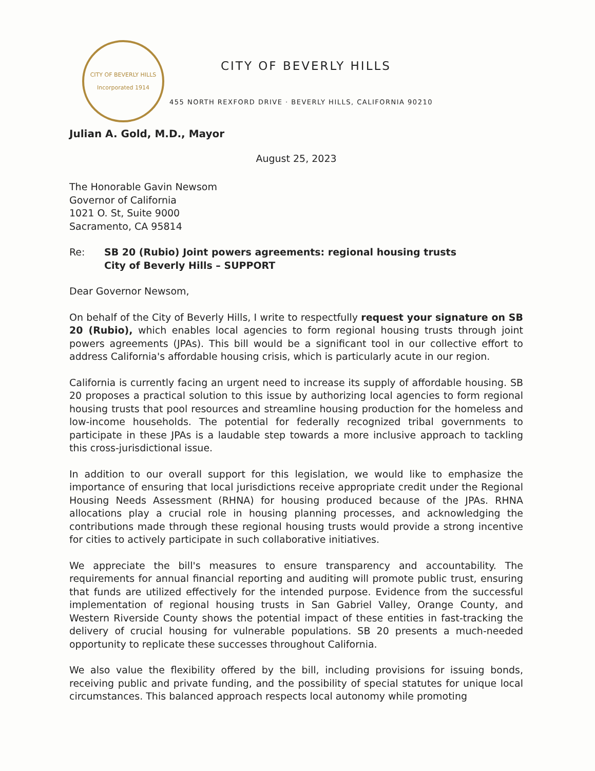CITY OF BEVERLY HILLS
Incorporated 1914
CITY OF BEVERLY HILLS
455 NORTH REXFORD DRIVE · BEVERLY HILLS, CALIFORNIA 90210
Julian A. Gold, M.D., Mayor
August 25, 2023
The Honorable Gavin Newsom
Governor of California
1021 O. St, Suite 9000
Sacramento, CA 95814
Re: SB 20 (Rubio) Joint powers agreements: regional housing trusts
City of Beverly Hills – SUPPORT
Dear Governor Newsom,
On behalf of the City of Beverly Hills, I write to respectfully request your signature on SB 20 (Rubio), which enables local agencies to form regional housing trusts through joint powers agreements (JPAs). This bill would be a significant tool in our collective effort to address California's affordable housing crisis, which is particularly acute in our region.
California is currently facing an urgent need to increase its supply of affordable housing. SB 20 proposes a practical solution to this issue by authorizing local agencies to form regional housing trusts that pool resources and streamline housing production for the homeless and low-income households. The potential for federally recognized tribal governments to participate in these JPAs is a laudable step towards a more inclusive approach to tackling this cross-jurisdictional issue.
In addition to our overall support for this legislation, we would like to emphasize the importance of ensuring that local jurisdictions receive appropriate credit under the Regional Housing Needs Assessment (RHNA) for housing produced because of the JPAs. RHNA allocations play a crucial role in housing planning processes, and acknowledging the contributions made through these regional housing trusts would provide a strong incentive for cities to actively participate in such collaborative initiatives.
We appreciate the bill's measures to ensure transparency and accountability. The requirements for annual financial reporting and auditing will promote public trust, ensuring that funds are utilized effectively for the intended purpose. Evidence from the successful implementation of regional housing trusts in San Gabriel Valley, Orange County, and Western Riverside County shows the potential impact of these entities in fast-tracking the delivery of crucial housing for vulnerable populations. SB 20 presents a much-needed opportunity to replicate these successes throughout California.
We also value the flexibility offered by the bill, including provisions for issuing bonds, receiving public and private funding, and the possibility of special statutes for unique local circumstances. This balanced approach respects local autonomy while promoting